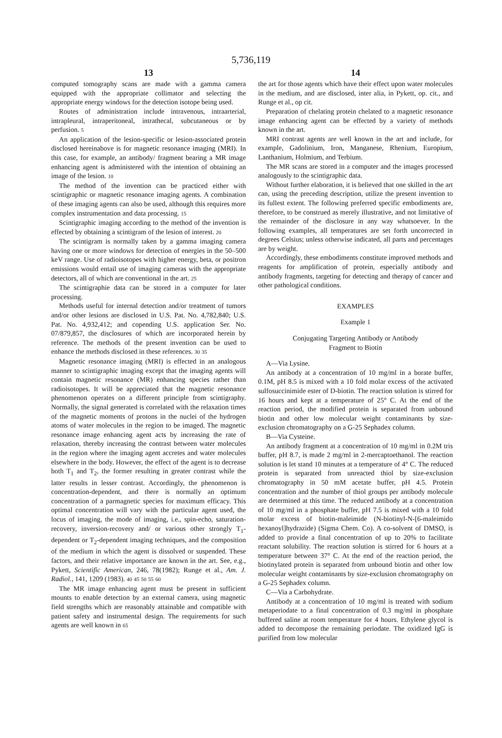5,736,119
13
computed tomography scans are made with a gamma camera equipped with the appropriate collimator and selecting the appropriate energy windows for the detection isotope being used.
Routes of administration include intravenous, intraarterial, intrapleural, intraperitoneal, intrathecal, subcutaneous or by perfusion. 5
An application of the lesion-specific or lesion-associated protein disclosed hereinabove is for magnetic resonance imaging (MRI). In this case, for example, an antibody/ fragment bearing a MR image enhancing agent is administered with the intention of obtaining an image of the lesion. 10
The method of the invention can be practiced either with scintigraphic or magnetic resonance imaging agents. A combination of these imaging agents can also be used, although this requires more complex instrumentation and data processing. 15
Scintigraphic imaging according to the method of the invention is effected by obtaining a scintigram of the lesion of interest. 20
The scintigram is normally taken by a gamma imaging camera having one or more windows for detection of energies in the 50–500 keV range. Use of radioisotopes with higher energy, beta, or positron emissions would entail use of imaging cameras with the appropriate detectors, all of which are conventional in the art. 25
The scintigraphie data can be stored in a computer for later processing.
Methods useful for internal detection and/or treatment of tumors and/or other lesions are disclosed in U.S. Pat. No. 4,782,840; U.S. Pat. No. 4,932,412; and copending U.S. application Ser. No. 07/879,857, the disclosures of which are incorporated herein by reference. The methods of the present invention can be used to enhance the methods disclosed in these references. 30 35
Magnetic resonance imaging (MRI) is effected in an analogous manner to scintigraphic imaging except that the imaging agents will contain magnetic resonance (MR) enhancing species rather than radioisotopes. It will be appreciated that the magnetic resonance phenomenon operates on a different principle from scintigraphy. Normally, the signal generated is correlated with the relaxation times of the magnetic moments of protons in the nuclei of the hydrogen atoms of water molecules in the region to be imaged. The magnetic resonance image enhancing agent acts by increasing the rate of relaxation, thereby increasing the contrast between water molecules in the region where the imaging agent accretes and water molecules elsewhere in the body. However, the effect of the agent is to decrease both T<sub>1</sub> and T<sub>2</sub>, the former resulting in greater contrast while the latter results in lesser contrast. Accordingly, the phenomenon is concentration-dependent, and there is normally an optimum concentration of a parmagnetic species for maximum efficacy. This optimal concentration will vary with the particular agent used, the locus of imaging, the mode of imaging, i.e., spin-echo, saturation-recovery, inversion-recovery and/ or various other strongly T<sub>1</sub>-dependent or T<sub>2</sub>-dependent imaging techniques, and the composition of the medium in which the agent is dissolved or suspended. These factors, and their relative importance are known in the art. See, e.g., Pykett, Scientific American, 246, 78(1982); Runge et al., Am. J. Radiol., 141, 1209 (1983). 40 45 50 55 60
The MR image enhancing agent must be present in sufficient mounts to enable detection by an external camera, using magnetic field strengths which are reasonably attainable and compatible with patient safety and instrumental design. The requirements for such agents are well known in 65
14
the art for those agents which have their effect upon water molecules in the medium, and are disclosed, inter alia, in Pykett, op. cit., and Runge et al., op cit.
Preparation of chelating protein chelated to a magnetic resonance image enhancing agent can be effected by a variety of methods known in the art.
MRI contrast agents are well known in the art and include, for example, Gadolinium, Iron, Manganese, Rhenium, Europium, Lanthanium, Holmium, and Terbium.
The MR scans are stored in a computer and the images processed analogously to the scintigraphic data.
Without further elaboration, it is believed that one skilled in the art can, using the preceding description, utilize the present invention to its fullest extent. The following preferred specific embodiments are, therefore, to be construed as merely illustrative, and not limitative of the remainder of the disclosure in any way whatsoever. In the following examples, all temperatures are set forth uncorrected in degrees Celsius; unless otherwise indicated, all parts and percentages are by weight.
Accordingly, these embodiments constitute improved methods and reagents for amplification of protein, especially antibody and antibody fragments, targeting for detecting and therapy of cancer and other pathological conditions.
EXAMPLES
Example 1
Conjugating Targeting Antibody or Antibody
Fragment to Biotin
A—Via Lysine.
An antibody at a concentration of 10 mg/ml in a borate buffer, 0.1M, pH 8.5 is mixed with a 10 fold molar excess of the activated sulfosuccinimide ester of D-biotin. The reaction solution is stirred for 16 hours and kept at a temperature of 25° C. At the end of the reaction period, the modified protein is separated from unbound biotin and other low molecular weight contaminants by size-exclusion chromatography on a G-25 Sephadex column.
B—Via Cysteine.
An antibody fragment at a concentration of 10 mg/ml in 0.2M tris buffer, pH 8.7, is made 2 mg/ml in 2-mercaptoethanol. The reaction solution is let stand 10 minutes at a temperature of 4° C. The reduced protein is separated from unreacted thiol by size-exclusion chromatography in 50 mM acetate buffer, pH 4.5. Protein concentration and the number of thiol groups per antibody molecule are determined at this time. The reduced antibody at a concentration of 10 mg/ml in a phosphate buffer, pH 7.5 is mixed with a 10 fold molar excess of biotin-maleimide (N-biotinyl-N-[6-maleimido hexanoyl]hydrazide) (Sigma Chem. Co). A co-solvent of DMSO, is added to provide a final concentration of up to 20% to facilitate reactant solubility. The reaction solution is stirred for 6 hours at a temperature between 37° C. At the end of the reaction period, the biotinylated protein is separated from unbound biotin and other low molecular weight contaminants by size-exclusion chromatography on a G-25 Sephadex column.
C—Via a Carbohydrate.
Antibody at a concentration of 10 mg/ml is treated with sodium metaperiodate to a final concentration of 0.3 mg/ml in phosphate buffered saline at room temperature for 4 hours. Ethylene glycol is added to decompose the remaining periodate. The oxidized IgG is purified from low molecular